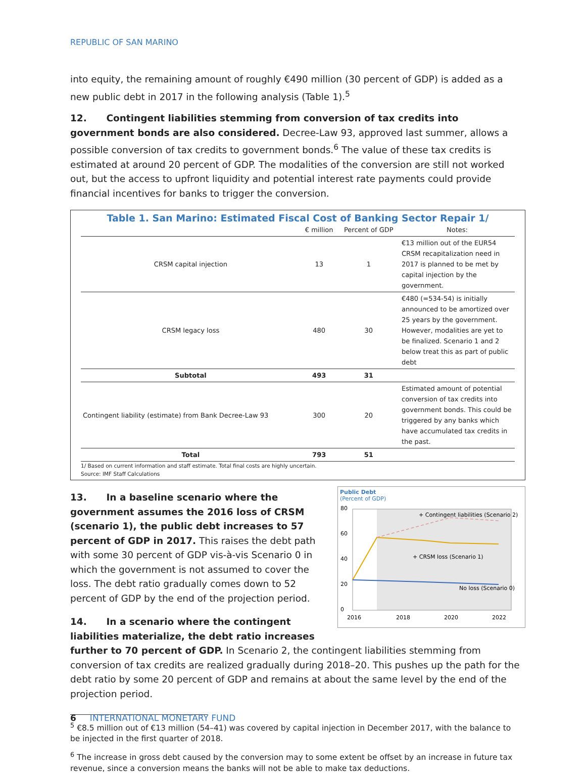REPUBLIC OF SAN MARINO
into equity, the remaining amount of roughly €490 million (30 percent of GDP) is added as a new public debt in 2017 in the following analysis (Table 1).<sup>5</sup>
12. Contingent liabilities stemming from conversion of tax credits into government bonds are also considered. Decree-Law 93, approved last summer, allows a possible conversion of tax credits to government bonds.<sup>6</sup> The value of these tax credits is estimated at around 20 percent of GDP. The modalities of the conversion are still not worked out, but the access to upfront liquidity and potential interest rate payments could provide financial incentives for banks to trigger the conversion.
Table 1. San Marino: Estimated Fiscal Cost of Banking Sector Repair 1/
| | € million | Percent of GDP | Notes: |
| --- | --- | --- | --- |
| CRSM capital injection | 13 | 1 | €13 million out of the EUR54 CRSM recapitalization need in 2017 is planned to be met by capital injection by the government. |
| CRSM legacy loss | 480 | 30 | €480 (=534-54) is initially announced to be amortized over 25 years by the government. However, modalities are yet to be finalized. Scenario 1 and 2 below treat this as part of public debt |
| Subtotal | 493 | 31 | |
| Contingent liability (estimate) from Bank Decree-Law 93 | 300 | 20 | Estimated amount of potential conversion of tax credits into government bonds. This could be triggered by any banks which have accumulated tax credits in the past. |
| Total | 793 | 51 | |
1/ Based on current information and staff estimate. Total final costs are highly uncertain.
Source: IMF Staff Calculations
Public Debt
(Percent of GDP)
80
60
40
20
0
2016
2018
2020
2022
+ Contingent liabilities (Scenario 2)
+ CRSM loss (Scenario 1)
No loss (Scenario 0)
13. In a baseline scenario where the government assumes the 2016 loss of CRSM (scenario 1), the public debt increases to 57 percent of GDP in 2017. This raises the debt path with some 30 percent of GDP vis-à-vis Scenario 0 in which the government is not assumed to cover the loss. The debt ratio gradually comes down to 52 percent of GDP by the end of the projection period.
14. In a scenario where the contingent liabilities materialize, the debt ratio increases further to 70 percent of GDP. In Scenario 2, the contingent liabilities stemming from conversion of tax credits are realized gradually during 2018–20. This pushes up the path for the debt ratio by some 20 percent of GDP and remains at about the same level by the end of the projection period.
<sup>5</sup> €8.5 million out of €13 million (54–41) was covered by capital injection in December 2017, with the balance to be injected in the first quarter of 2018.
<sup>6</sup> The increase in gross debt caused by the conversion may to some extent be offset by an increase in future tax revenue, since a conversion means the banks will not be able to make tax deductions.
6 INTERNATIONAL MONETARY FUND